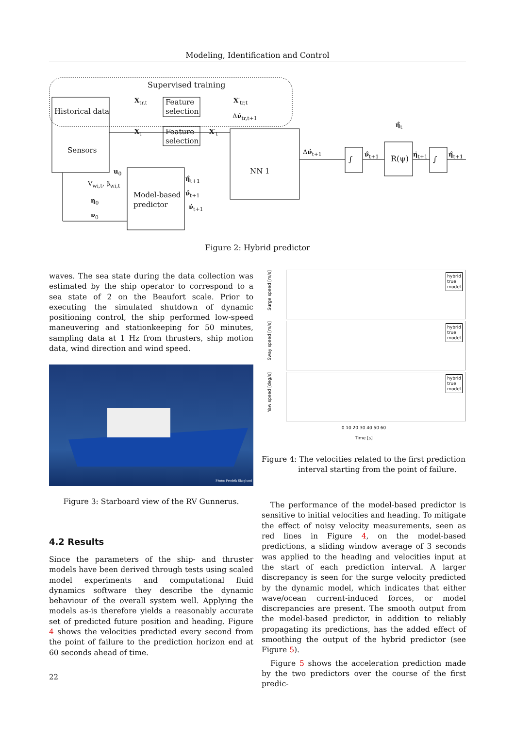Modeling, Identification and Control
Supervised training
Historical data
Sensors
Feature
selection
Feature
selection
NN 1
Model-based
predictor
∫ ∫
R(ψ)
X<sub>tr,t</sub> X′<sub>tr,t</sub>
Δν̇<sub>tr,t+1</sub>
X<sub>t</sub> X′<sub>t</sub>
Δν̇<sub>t+1</sub> ν̂<sub>t+1</sub> η̇<sub>t+1</sub> η̂<sub>t+1</sub>
η̂<sub>t</sub>
u<sub>0</sub>
V<sub>wi,t</sub>, β<sub>wi,t</sub>
η<sub>0</sub>
ν<sub>0</sub>
η̂<sub>t+1</sub>
ν̂<sub>t+1</sub>
ν̇<sub>t+1</sub>
Figure 2: Hybrid predictor
waves. The sea state during the data collection was estimated by the ship operator to correspond to a sea state of 2 on the Beaufort scale. Prior to executing the simulated shutdown of dynamic positioning control, the ship performed low-speed maneuvering and stationkeeping for 50 minutes, sampling data at 1 Hz from thrusters, ship motion data, wind direction and wind speed.
Photo: Fredrik Skoglund
Figure 3: Starboard view of the RV Gunnerus.
4.2 Results
Since the parameters of the ship- and thruster models have been derived through tests using scaled model experiments and computational fluid dynamics software they describe the dynamic behaviour of the overall system well. Applying the models as-is therefore yields a reasonably accurate set of predicted future position and heading. Figure 4 shows the velocities predicted every second from the point of failure to the prediction horizon end at 60 seconds ahead of time.
Surge speed [m/s]
hybrid
true
model
Sway speed [m/s]
hybrid
true
model
Yaw speed [deg/s]
hybrid
true
model
0 10 20 30 40 50 60
Time [s]
Figure 4: The velocities related to the first prediction
interval starting from the point of failure.
The performance of the model-based predictor is sensitive to initial velocities and heading. To mitigate the effect of noisy velocity measurements, seen as red lines in Figure 4, on the model-based predictions, a sliding window average of 3 seconds was applied to the heading and velocities input at the start of each prediction interval. A larger discrepancy is seen for the surge velocity predicted by the dynamic model, which indicates that either wave/ocean current-induced forces, or model discrepancies are present. The smooth output from the model-based predictor, in addition to reliably propagating its predictions, has the added effect of smoothing the output of the hybrid predictor (see Figure 5).
Figure 5 shows the acceleration prediction made by the two predictors over the course of the first predic-
22